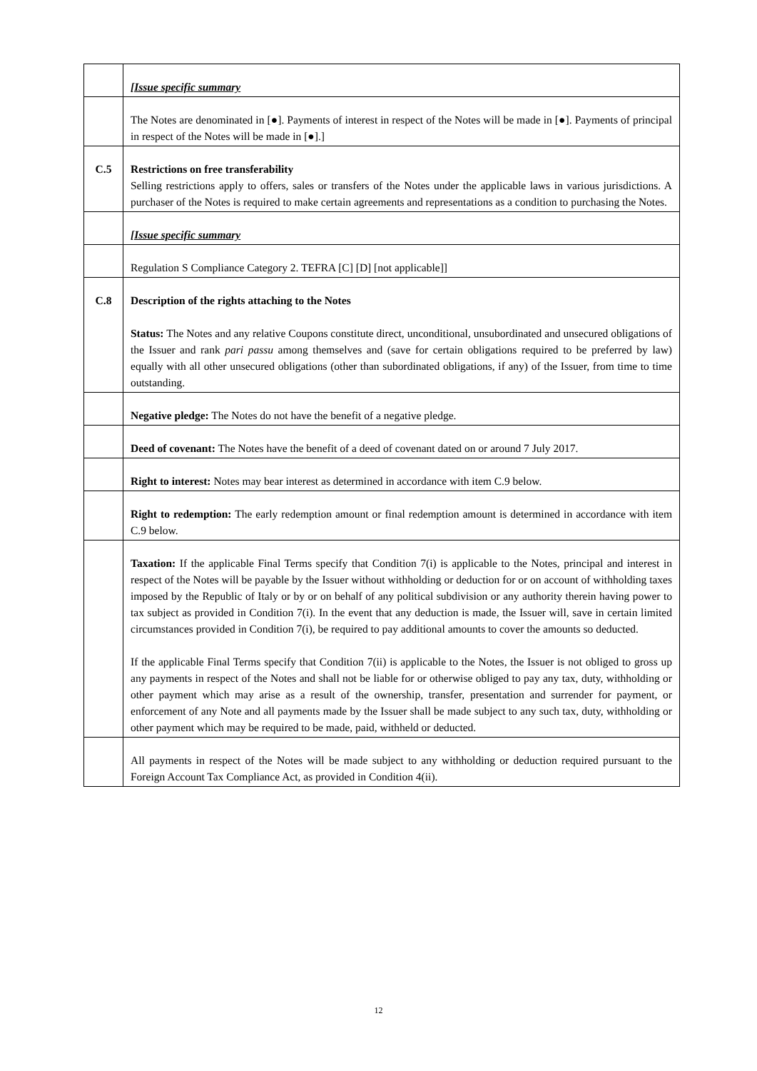| | [Issue specific summary |
| | The Notes are denominated in [●]. Payments of interest in respect of the Notes will be made in [●]. Payments of principal in respect of the Notes will be made in [●].] |
| C.5 | Restrictions on free transferability Selling restrictions apply to offers, sales or transfers of the Notes under the applicable laws in various jurisdictions. A purchaser of the Notes is required to make certain agreements and representations as a condition to purchasing the Notes. |
| | [Issue specific summary |
| | Regulation S Compliance Category 2. TEFRA [C] [D] [not applicable]] |
| C.8 | Description of the rights attaching to the Notes Status: The Notes and any relative Coupons constitute direct, unconditional, unsubordinated and unsecured obligations of the Issuer and rank pari passu among themselves and (save for certain obligations required to be preferred by law) equally with all other unsecured obligations (other than subordinated obligations, if any) of the Issuer, from time to time outstanding. |
| | Negative pledge: The Notes do not have the benefit of a negative pledge. |
| | Deed of covenant: The Notes have the benefit of a deed of covenant dated on or around 7 July 2017. |
| | Right to interest: Notes may bear interest as determined in accordance with item C.9 below. |
| | Right to redemption: The early redemption amount or final redemption amount is determined in accordance with item C.9 below. |
| | Taxation: If the applicable Final Terms specify that Condition 7(i) is applicable to the Notes, principal and interest in respect of the Notes will be payable by the Issuer without withholding or deduction for or on account of withholding taxes imposed by the Republic of Italy or by or on behalf of any political subdivision or any authority therein having power to tax subject as provided in Condition 7(i). In the event that any deduction is made, the Issuer will, save in certain limited circumstances provided in Condition 7(i), be required to pay additional amounts to cover the amounts so deducted. If the applicable Final Terms specify that Condition 7(ii) is applicable to the Notes, the Issuer is not obliged to gross up any payments in respect of the Notes and shall not be liable for or otherwise obliged to pay any tax, duty, withholding or other payment which may arise as a result of the ownership, transfer, presentation and surrender for payment, or enforcement of any Note and all payments made by the Issuer shall be made subject to any such tax, duty, withholding or other payment which may be required to be made, paid, withheld or deducted. |
| | All payments in respect of the Notes will be made subject to any withholding or deduction required pursuant to the Foreign Account Tax Compliance Act, as provided in Condition 4(ii). |
12